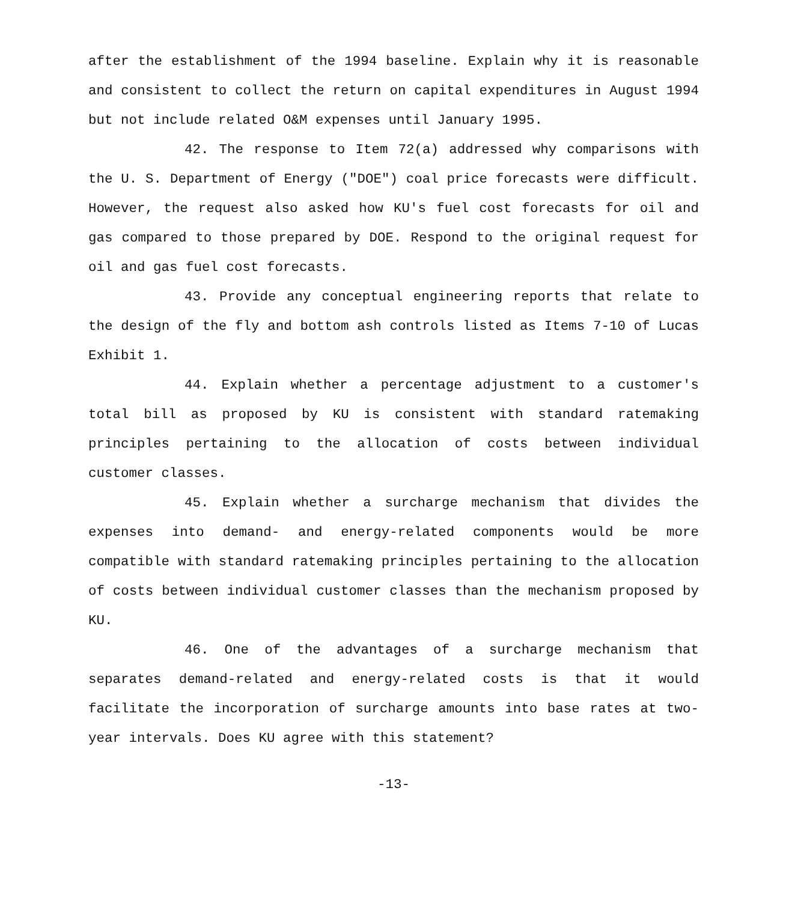after the establishment of the 1994 baseline. Explain why it is reasonable and consistent to collect the return on capital expenditures in August 1994 but not include related O&M expenses until January 1995.
42. The response to Item 72(a) addressed why comparisons with the U. S. Department of Energy ("DOE") coal price forecasts were difficult. However, the request also asked how KU's fuel cost forecasts for oil and gas compared to those prepared by DOE. Respond to the original request for oil and gas fuel cost forecasts.
43. Provide any conceptual engineering reports that relate to the design of the fly and bottom ash controls listed as Items 7-10 of Lucas Exhibit 1.
44. Explain whether a percentage adjustment to a customer's total bill as proposed by KU is consistent with standard ratemaking principles pertaining to the allocation of costs between individual customer classes.
45. Explain whether a surcharge mechanism that divides the expenses into demand- and energy-related components would be more compatible with standard ratemaking principles pertaining to the allocation of costs between individual customer classes than the mechanism proposed by KU.
46. One of the advantages of a surcharge mechanism that separates demand-related and energy-related costs is that it would facilitate the incorporation of surcharge amounts into base rates at two-year intervals. Does KU agree with this statement?
-13-